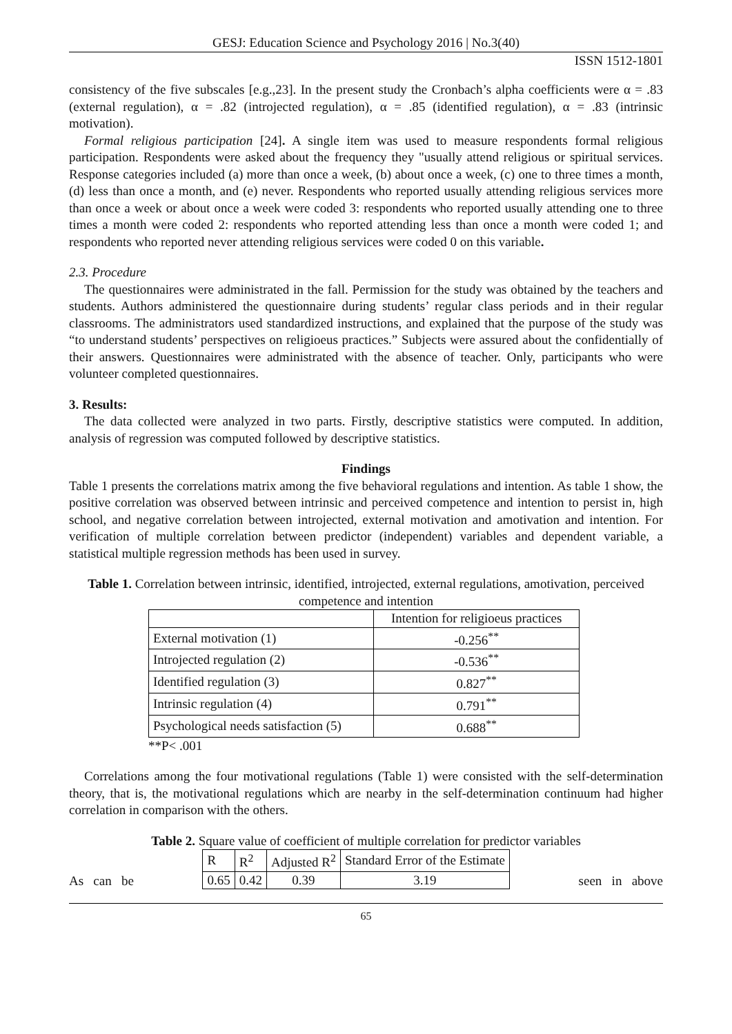GESJ: Education Science and Psychology 2016 | No.3(40)
ISSN 1512-1801
consistency of the five subscales [e.g.,23]. In the present study the Cronbach’s alpha coefficients were α = .83 (external regulation), α = .82 (introjected regulation), α = .85 (identified regulation), α = .83 (intrinsic motivation).
Formal religious participation [24]. A single item was used to measure respondents formal religious participation. Respondents were asked about the frequency they "usually attend religious or spiritual services. Response categories included (a) more than once a week, (b) about once a week, (c) one to three times a month, (d) less than once a month, and (e) never. Respondents who reported usually attending religious services more than once a week or about once a week were coded 3: respondents who reported usually attending one to three times a month were coded 2: respondents who reported attending less than once a month were coded 1; and respondents who reported never attending religious services were coded 0 on this variable.
2.3. Procedure
The questionnaires were administrated in the fall. Permission for the study was obtained by the teachers and students. Authors administered the questionnaire during students’ regular class periods and in their regular classrooms. The administrators used standardized instructions, and explained that the purpose of the study was “to understand students’ perspectives on religioeus practices.” Subjects were assured about the confidentially of their answers. Questionnaires were administrated with the absence of teacher. Only, participants who were volunteer completed questionnaires.
3. Results:
The data collected were analyzed in two parts. Firstly, descriptive statistics were computed. In addition, analysis of regression was computed followed by descriptive statistics.
Findings
Table 1 presents the correlations matrix among the five behavioral regulations and intention. As table 1 show, the positive correlation was observed between intrinsic and perceived competence and intention to persist in, high school, and negative correlation between introjected, external motivation and amotivation and intention. For verification of multiple correlation between predictor (independent) variables and dependent variable, a statistical multiple regression methods has been used in survey.
Table 1. Correlation between intrinsic, identified, introjected, external regulations, amotivation, perceived competence and intention
| | Intention for religioeus practices |
| External motivation (1) | -0.256<sup>**</sup> |
| Introjected regulation (2) | -0.536<sup>**</sup> |
| Identified regulation (3) | 0.827<sup>**</sup> |
| Intrinsic regulation (4) | 0.791<sup>**</sup> |
| Psychological needs satisfaction (5) | 0.688<sup>**</sup> |
**P< .001
Correlations among the four motivational regulations (Table 1) were consisted with the self-determination theory, that is, the motivational regulations which are nearby in the self-determination continuum had higher correlation in comparison with the others.
Table 2. Square value of coefficient of multiple correlation for predictor variables
As can be
| R | R<sup>2</sup> | Adjusted R<sup>2</sup> | Standard Error of the Estimate |
| 0.65 | 0.42 | 0.39 | 3.19 |
seen in above
65